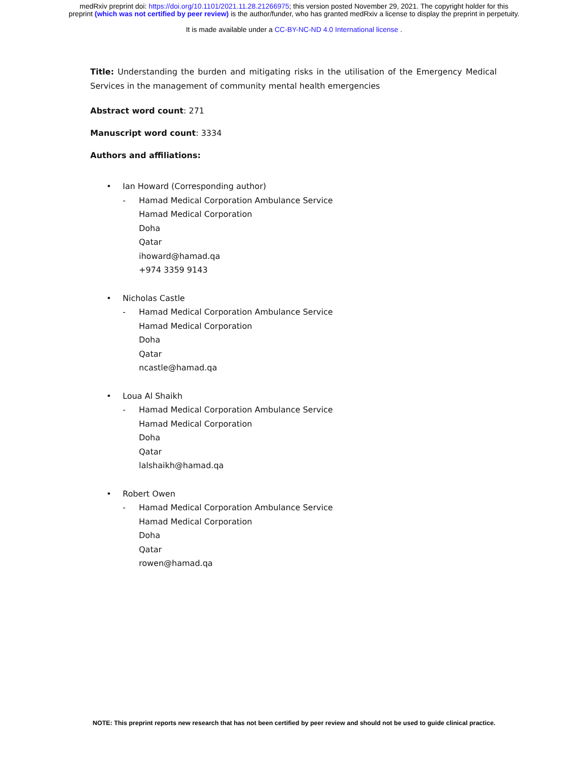medRxiv preprint doi: https://doi.org/10.1101/2021.11.28.21266975; this version posted November 29, 2021. The copyright holder for this
preprint (which was not certified by peer review) is the author/funder, who has granted medRxiv a license to display the preprint in perpetuity.
It is made available under a CC-BY-NC-ND 4.0 International license .
Title: Understanding the burden and mitigating risks in the utilisation of the Emergency Medical Services in the management of community mental health emergencies
Abstract word count: 271
Manuscript word count: 3334
Authors and affiliations:
• Ian Howard (Corresponding author)
- Hamad Medical Corporation Ambulance Service
Hamad Medical Corporation
Doha
Qatar
ihoward@hamad.qa
+974 3359 9143
• Nicholas Castle
- Hamad Medical Corporation Ambulance Service
Hamad Medical Corporation
Doha
Qatar
ncastle@hamad.qa
• Loua Al Shaikh
- Hamad Medical Corporation Ambulance Service
Hamad Medical Corporation
Doha
Qatar
lalshaikh@hamad.qa
• Robert Owen
- Hamad Medical Corporation Ambulance Service
Hamad Medical Corporation
Doha
Qatar
rowen@hamad.qa
NOTE: This preprint reports new research that has not been certified by peer review and should not be used to guide clinical practice.